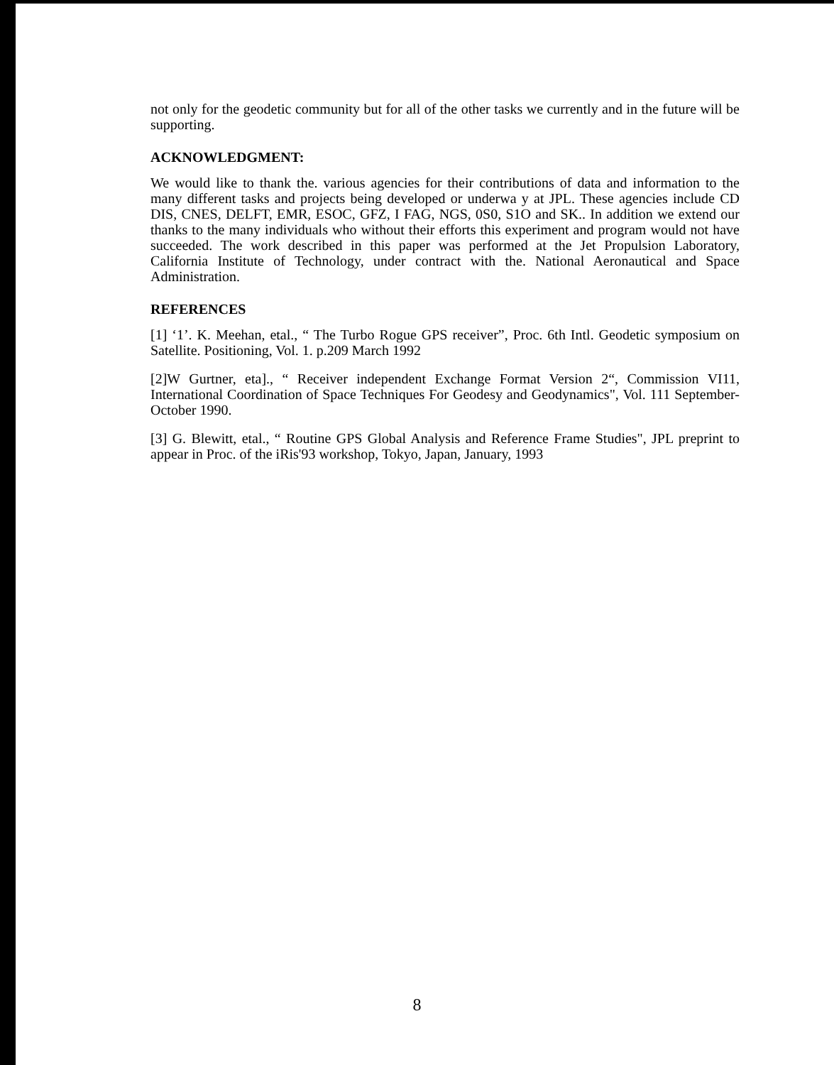not only for the geodetic community but for all of the other tasks we currently and in the future will be supporting.
ACKNOWLEDGMENT:
We would like to thank the. various agencies for their contributions of data and information to the many different tasks and projects being developed or underwa y at JPL. These agencies include CD DIS, CNES, DELFT, EMR, ESOC, GFZ, I FAG, NGS, 0S0, S1O and SK.. In addition we extend our thanks to the many individuals who without their efforts this experiment and program would not have succeeded. The work described in this paper was performed at the Jet Propulsion Laboratory, California Institute of Technology, under contract with the. National Aeronautical and Space Administration.
REFERENCES
[1] ‘1’. K. Meehan, etal., “ The Turbo Rogue GPS receiver”, Proc. 6th Intl. Geodetic symposium on Satellite. Positioning, Vol. 1. p.209 March 1992
[2]W Gurtner, eta]., “ Receiver independent Exchange Format Version 2“, Commission VI11, International Coordination of Space Techniques For Geodesy and Geodynamics", Vol. 111 September-October 1990.
[3] G. Blewitt, etal., “ Routine GPS Global Analysis and Reference Frame Studies", JPL preprint to appear in Proc. of the iRis'93 workshop, Tokyo, Japan, January, 1993
8